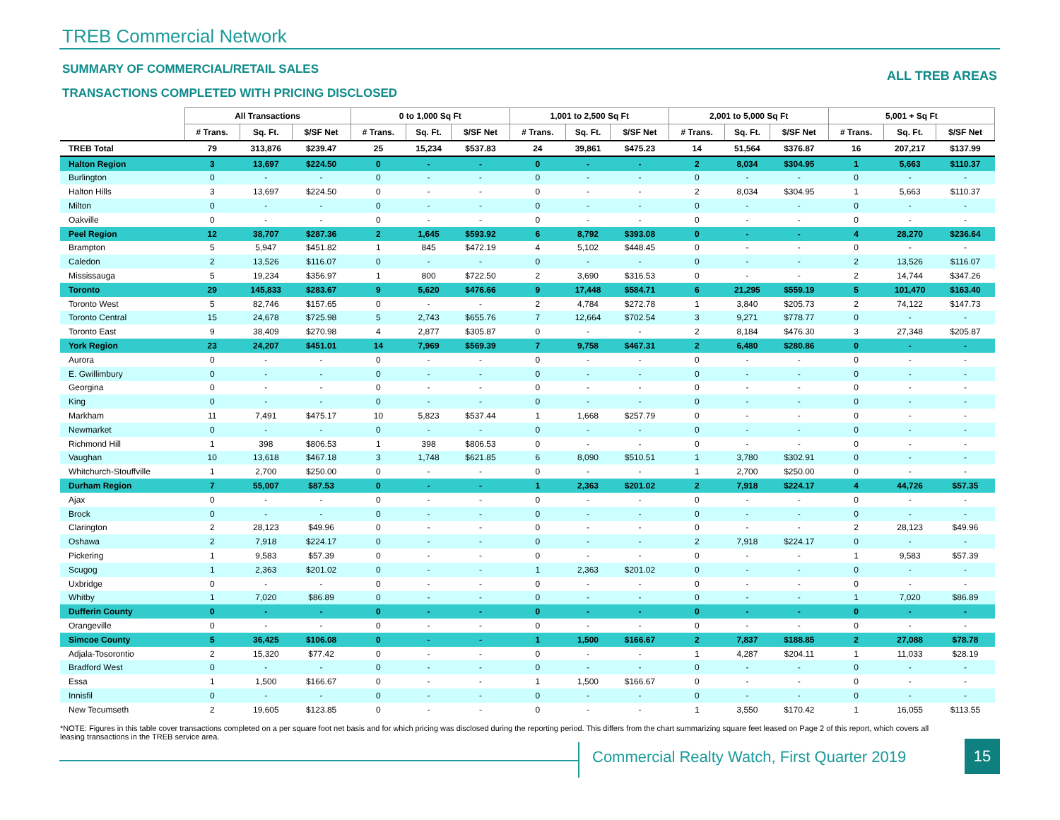TREB Commercial Network
SUMMARY OF COMMERCIAL/RETAIL SALES
ALL TREB AREAS
TRANSACTIONS COMPLETED WITH PRICING DISCLOSED
| | All Transactions | | | 0 to 1,000 Sq Ft | | | 1,001 to 2,500 Sq Ft | | | 2,001 to 5,000 Sq Ft | | | 5,001 + Sq Ft | | |
| --- | --- | --- | --- | --- | --- | --- | --- | --- | --- | --- | --- | --- | --- | --- | --- |
| | # Trans. | Sq. Ft. | $/SF Net | # Trans. | Sq. Ft. | $/SF Net | # Trans. | Sq. Ft. | $/SF Net | # Trans. | Sq. Ft. | $/SF Net | # Trans. | Sq. Ft. | $/SF Net |
| TREB Total | 79 | 313,876 | $239.47 | 25 | 15,234 | $537.83 | 24 | 39,861 | $475.23 | 14 | 51,564 | $376.87 | 16 | 207,217 | $137.99 |
| Halton Region | 3 | 13,697 | $224.50 | 0 | - | - | 0 | - | - | 2 | 8,034 | $304.95 | 1 | 5,663 | $110.37 |
| Burlington | 0 | - | - | 0 | - | - | 0 | - | - | 0 | - | - | 0 | - | - |
| Halton Hills | 3 | 13,697 | $224.50 | 0 | - | - | 0 | - | - | 2 | 8,034 | $304.95 | 1 | 5,663 | $110.37 |
| Milton | 0 | - | - | 0 | - | - | 0 | - | - | 0 | - | - | 0 | - | - |
| Oakville | 0 | - | - | 0 | - | - | 0 | - | - | 0 | - | - | 0 | - | - |
| Peel Region | 12 | 38,707 | $287.36 | 2 | 1,645 | $593.92 | 6 | 8,792 | $393.08 | 0 | - | - | 4 | 28,270 | $236.64 |
| Brampton | 5 | 5,947 | $451.82 | 1 | 845 | $472.19 | 4 | 5,102 | $448.45 | 0 | - | - | 0 | - | - |
| Caledon | 2 | 13,526 | $116.07 | 0 | - | - | 0 | - | - | 0 | - | - | 2 | 13,526 | $116.07 |
| Mississauga | 5 | 19,234 | $356.97 | 1 | 800 | $722.50 | 2 | 3,690 | $316.53 | 0 | - | - | 2 | 14,744 | $347.26 |
| Toronto | 29 | 145,833 | $283.67 | 9 | 5,620 | $476.66 | 9 | 17,448 | $584.71 | 6 | 21,295 | $559.19 | 5 | 101,470 | $163.40 |
| Toronto West | 5 | 82,746 | $157.65 | 0 | - | - | 2 | 4,784 | $272.78 | 1 | 3,840 | $205.73 | 2 | 74,122 | $147.73 |
| Toronto Central | 15 | 24,678 | $725.98 | 5 | 2,743 | $655.76 | 7 | 12,664 | $702.54 | 3 | 9,271 | $778.77 | 0 | - | - |
| Toronto East | 9 | 38,409 | $270.98 | 4 | 2,877 | $305.87 | 0 | - | - | 2 | 8,184 | $476.30 | 3 | 27,348 | $205.87 |
| York Region | 23 | 24,207 | $451.01 | 14 | 7,969 | $569.39 | 7 | 9,758 | $467.31 | 2 | 6,480 | $280.86 | 0 | - | - |
| Aurora | 0 | - | - | 0 | - | - | 0 | - | - | 0 | - | - | 0 | - | - |
| E. Gwillimbury | 0 | - | - | 0 | - | - | 0 | - | - | 0 | - | - | 0 | - | - |
| Georgina | 0 | - | - | 0 | - | - | 0 | - | - | 0 | - | - | 0 | - | - |
| King | 0 | - | - | 0 | - | - | 0 | - | - | 0 | - | - | 0 | - | - |
| Markham | 11 | 7,491 | $475.17 | 10 | 5,823 | $537.44 | 1 | 1,668 | $257.79 | 0 | - | - | 0 | - | - |
| Newmarket | 0 | - | - | 0 | - | - | 0 | - | - | 0 | - | - | 0 | - | - |
| Richmond Hill | 1 | 398 | $806.53 | 1 | 398 | $806.53 | 0 | - | - | 0 | - | - | 0 | - | - |
| Vaughan | 10 | 13,618 | $467.18 | 3 | 1,748 | $621.85 | 6 | 8,090 | $510.51 | 1 | 3,780 | $302.91 | 0 | - | - |
| Whitchurch-Stouffville | 1 | 2,700 | $250.00 | 0 | - | - | 0 | - | - | 1 | 2,700 | $250.00 | 0 | - | - |
| Durham Region | 7 | 55,007 | $87.53 | 0 | - | - | 1 | 2,363 | $201.02 | 2 | 7,918 | $224.17 | 4 | 44,726 | $57.35 |
| Ajax | 0 | - | - | 0 | - | - | 0 | - | - | 0 | - | - | 0 | - | - |
| Brock | 0 | - | - | 0 | - | - | 0 | - | - | 0 | - | - | 0 | - | - |
| Clarington | 2 | 28,123 | $49.96 | 0 | - | - | 0 | - | - | 0 | - | - | 2 | 28,123 | $49.96 |
| Oshawa | 2 | 7,918 | $224.17 | 0 | - | - | 0 | - | - | 2 | 7,918 | $224.17 | 0 | - | - |
| Pickering | 1 | 9,583 | $57.39 | 0 | - | - | 0 | - | - | 0 | - | - | 1 | 9,583 | $57.39 |
| Scugog | 1 | 2,363 | $201.02 | 0 | - | - | 1 | 2,363 | $201.02 | 0 | - | - | 0 | - | - |
| Uxbridge | 0 | - | - | 0 | - | - | 0 | - | - | 0 | - | - | 0 | - | - |
| Whitby | 1 | 7,020 | $86.89 | 0 | - | - | 0 | - | - | 0 | - | - | 1 | 7,020 | $86.89 |
| Dufferin County | 0 | - | - | 0 | - | - | 0 | - | - | 0 | - | - | 0 | - | - |
| Orangeville | 0 | - | - | 0 | - | - | 0 | - | - | 0 | - | - | 0 | - | - |
| Simcoe County | 5 | 36,425 | $106.08 | 0 | - | - | 1 | 1,500 | $166.67 | 2 | 7,837 | $188.85 | 2 | 27,088 | $78.78 |
| Adjala-Tosorontio | 2 | 15,320 | $77.42 | 0 | - | - | 0 | - | - | 1 | 4,287 | $204.11 | 1 | 11,033 | $28.19 |
| Bradford West | 0 | - | - | 0 | - | - | 0 | - | - | 0 | - | - | 0 | - | - |
| Essa | 1 | 1,500 | $166.67 | 0 | - | - | 1 | 1,500 | $166.67 | 0 | - | - | 0 | - | - |
| Innisfil | 0 | - | - | 0 | - | - | 0 | - | - | 0 | - | - | 0 | - | - |
| New Tecumseth | 2 | 19,605 | $123.85 | 0 | - | - | 0 | - | - | 1 | 3,550 | $170.42 | 1 | 16,055 | $113.55 |
*NOTE: Figures in this table cover transactions completed on a per square foot net basis and for which pricing was disclosed during the reporting period. This differs from the chart summarizing square feet leased on Page 2 of this report, which covers all leasing transactions in the TREB service area.
Commercial Realty Watch, First Quarter 2019
15